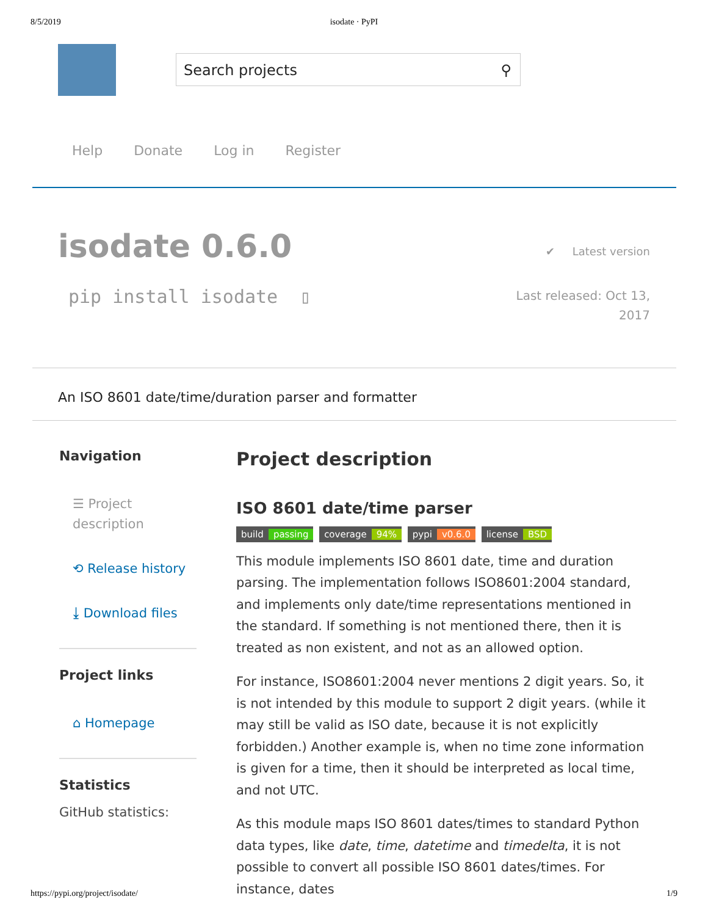8/5/2019 isodate · PyPI
Search projects ⚲
Help Donate Log in Register
isodate 0.6.0
✔ Latest version
pip install isodate ▯
Last released: Oct 13,
2017
An ISO 8601 date/time/duration parser and formatter
Navigation
☰ Project description
⟲ Release history
⤓ Download files
Project links
⌂ Homepage
Statistics
GitHub statistics:
Project description
ISO 8601 date/time parser
build passing coverage 94% pypi v0.6.0 license BSD
This module implements ISO 8601 date, time and duration parsing. The implementation follows ISO8601:2004 standard, and implements only date/time representations mentioned in the standard. If something is not mentioned there, then it is treated as non existent, and not as an allowed option.
For instance, ISO8601:2004 never mentions 2 digit years. So, it is not intended by this module to support 2 digit years. (while it may still be valid as ISO date, because it is not explicitly forbidden.) Another example is, when no time zone information is given for a time, then it should be interpreted as local time, and not UTC.
As this module maps ISO 8601 dates/times to standard Python data types, like date, time, datetime and timedelta, it is not possible to convert all possible ISO 8601 dates/times. For instance, dates
https://pypi.org/project/isodate/ 1/9